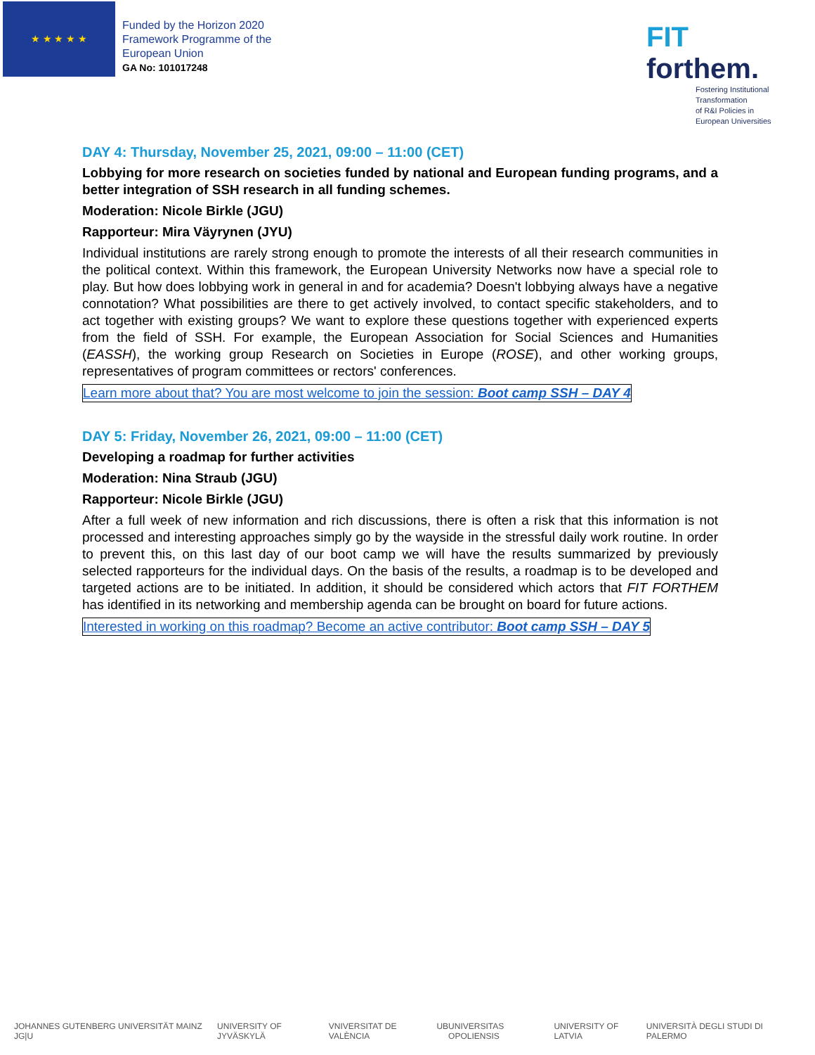★ ★ ★ ★ ★
Funded by the Horizon 2020
Framework Programme of the
European Union
GA No: 101017248
FIT forthem.
Fostering Institutional
Transformation
of R&I Policies in
European Universities
DAY 4: Thursday, November 25, 2021, 09:00 – 11:00 (CET)
Lobbying for more research on societies funded by national and European funding programs, and a better integration of SSH research in all funding schemes.
Moderation: Nicole Birkle (JGU)
Rapporteur: Mira Väyrynen (JYU)
Individual institutions are rarely strong enough to promote the interests of all their research communities in the political context. Within this framework, the European University Networks now have a special role to play. But how does lobbying work in general in and for academia? Doesn't lobbying always have a negative connotation? What possibilities are there to get actively involved, to contact specific stakeholders, and to act together with existing groups? We want to explore these questions together with experienced experts from the field of SSH. For example, the European Association for Social Sciences and Humanities (EASSH), the working group Research on Societies in Europe (ROSE), and other working groups, representatives of program committees or rectors' conferences.
Learn more about that? You are most welcome to join the session: Boot camp SSH – DAY 4
DAY 5: Friday, November 26, 2021, 09:00 – 11:00 (CET)
Developing a roadmap for further activities
Moderation: Nina Straub (JGU)
Rapporteur: Nicole Birkle (JGU)
After a full week of new information and rich discussions, there is often a risk that this information is not processed and interesting approaches simply go by the wayside in the stressful daily work routine. In order to prevent this, on this last day of our boot camp we will have the results summarized by previously selected rapporteurs for the individual days. On the basis of the results, a roadmap is to be developed and targeted actions are to be initiated. In addition, it should be considered which actors that FIT FORTHEM has identified in its networking and membership agenda can be brought on board for future actions.
Interested in working on this roadmap? Become an active contributor: Boot camp SSH – DAY 5
JOHANNES GUTENBERG UNIVERSITÄT MAINZ JG|U UNIVERSITY OF JYVÄSKYLÄ VNIVERSITAT DE VALÈNCIA UB UNIVERSITAS OPOLIENSIS UNIVERSITY OF LATVIA UNIVERSITÀ DEGLI STUDI DI PALERMO